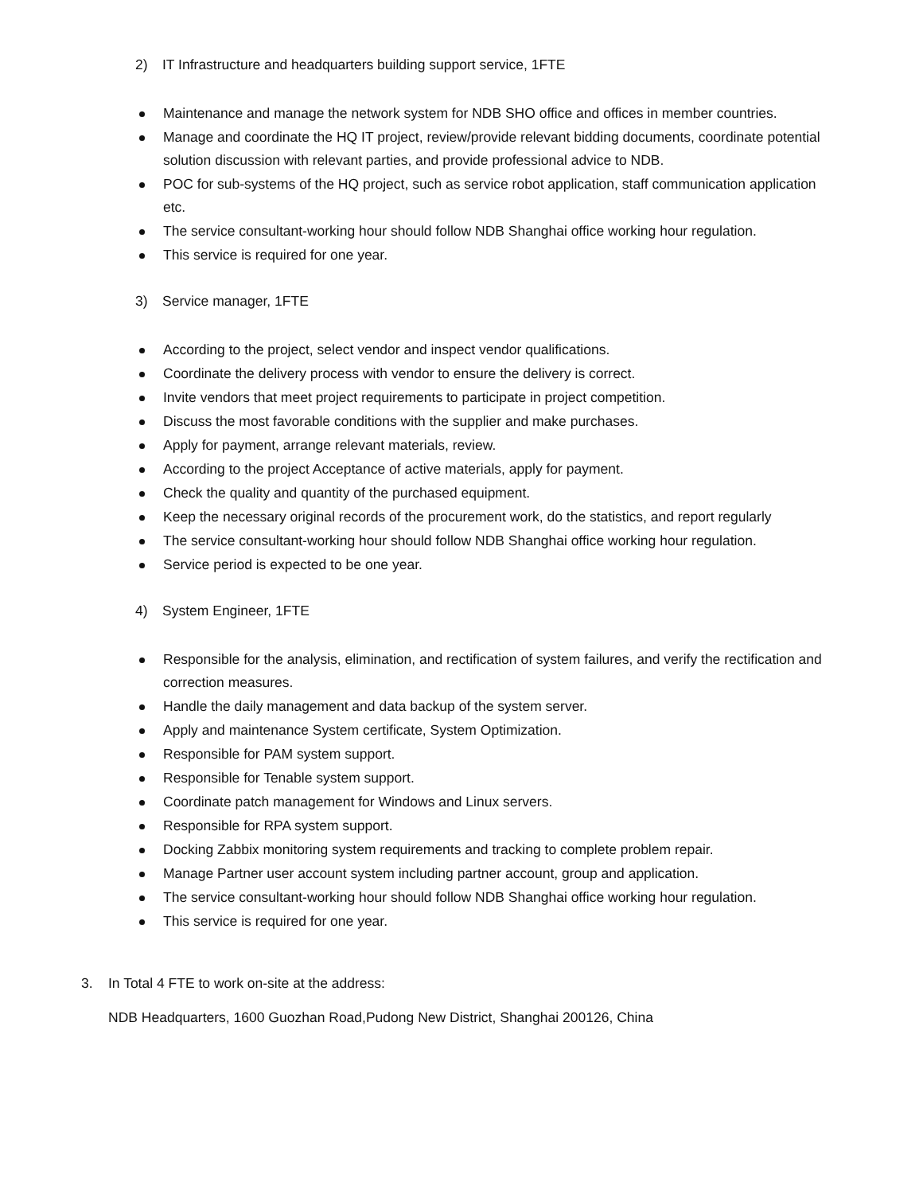2) IT Infrastructure and headquarters building support service, 1FTE
Maintenance and manage the network system for NDB SHO office and offices in member countries.
Manage and coordinate the HQ IT project, review/provide relevant bidding documents, coordinate potential solution discussion with relevant parties, and provide professional advice to NDB.
POC for sub-systems of the HQ project, such as service robot application, staff communication application etc.
The service consultant-working hour should follow NDB Shanghai office working hour regulation.
This service is required for one year.
3) Service manager, 1FTE
According to the project, select vendor and inspect vendor qualifications.
Coordinate the delivery process with vendor to ensure the delivery is correct.
Invite vendors that meet project requirements to participate in project competition.
Discuss the most favorable conditions with the supplier and make purchases.
Apply for payment, arrange relevant materials, review.
According to the project Acceptance of active materials, apply for payment.
Check the quality and quantity of the purchased equipment.
Keep the necessary original records of the procurement work, do the statistics, and report regularly
The service consultant-working hour should follow NDB Shanghai office working hour regulation.
Service period is expected to be one year.
4) System Engineer, 1FTE
Responsible for the analysis, elimination, and rectification of system failures, and verify the rectification and correction measures.
Handle the daily management and data backup of the system server.
Apply and maintenance System certificate, System Optimization.
Responsible for PAM system support.
Responsible for Tenable system support.
Coordinate patch management for Windows and Linux servers.
Responsible for RPA system support.
Docking Zabbix monitoring system requirements and tracking to complete problem repair.
Manage Partner user account system including partner account, group and application.
The service consultant-working hour should follow NDB Shanghai office working hour regulation.
This service is required for one year.
3. In Total 4 FTE to work on-site at the address:
NDB Headquarters, 1600 Guozhan Road,Pudong New District, Shanghai 200126, China